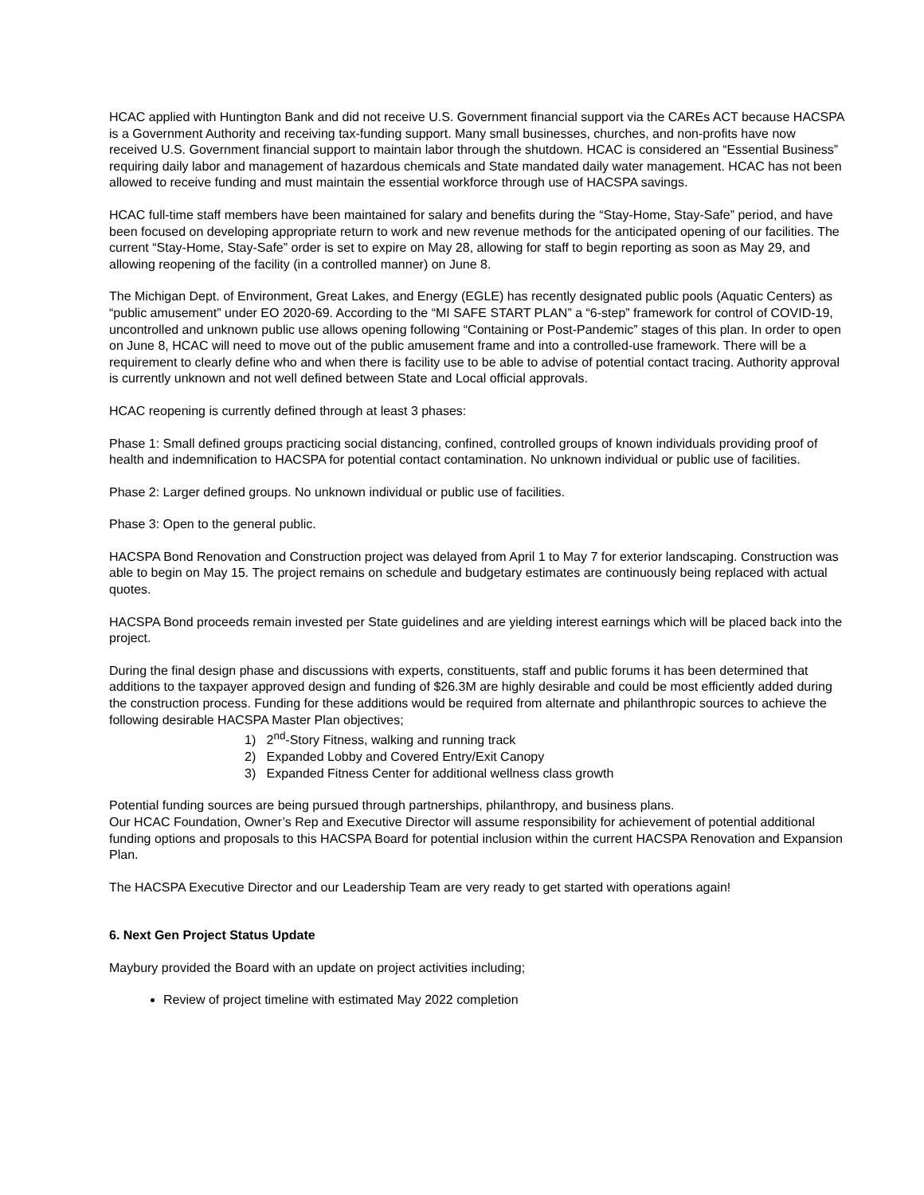HCAC applied with Huntington Bank and did not receive U.S. Government financial support via the CAREs ACT because HACSPA is a Government Authority and receiving tax-funding support. Many small businesses, churches, and non-profits have now received U.S. Government financial support to maintain labor through the shutdown. HCAC is considered an “Essential Business” requiring daily labor and management of hazardous chemicals and State mandated daily water management. HCAC has not been allowed to receive funding and must maintain the essential workforce through use of HACSPA savings.
HCAC full-time staff members have been maintained for salary and benefits during the “Stay-Home, Stay-Safe” period, and have been focused on developing appropriate return to work and new revenue methods for the anticipated opening of our facilities. The current “Stay-Home, Stay-Safe” order is set to expire on May 28, allowing for staff to begin reporting as soon as May 29, and allowing reopening of the facility (in a controlled manner) on June 8.
The Michigan Dept. of Environment, Great Lakes, and Energy (EGLE) has recently designated public pools (Aquatic Centers) as “public amusement” under EO 2020-69. According to the “MI SAFE START PLAN” a “6-step” framework for control of COVID-19, uncontrolled and unknown public use allows opening following “Containing or Post-Pandemic” stages of this plan. In order to open on June 8, HCAC will need to move out of the public amusement frame and into a controlled-use framework. There will be a requirement to clearly define who and when there is facility use to be able to advise of potential contact tracing. Authority approval is currently unknown and not well defined between State and Local official approvals.
HCAC reopening is currently defined through at least 3 phases:
Phase 1: Small defined groups practicing social distancing, confined, controlled groups of known individuals providing proof of health and indemnification to HACSPA for potential contact contamination. No unknown individual or public use of facilities.
Phase 2: Larger defined groups. No unknown individual or public use of facilities.
Phase 3: Open to the general public.
HACSPA Bond Renovation and Construction project was delayed from April 1 to May 7 for exterior landscaping. Construction was able to begin on May 15. The project remains on schedule and budgetary estimates are continuously being replaced with actual quotes.
HACSPA Bond proceeds remain invested per State guidelines and are yielding interest earnings which will be placed back into the project.
During the final design phase and discussions with experts, constituents, staff and public forums it has been determined that additions to the taxpayer approved design and funding of $26.3M are highly desirable and could be most efficiently added during the construction process. Funding for these additions would be required from alternate and philanthropic sources to achieve the following desirable HACSPA Master Plan objectives;
1) 2<sup>nd</sup>-Story Fitness, walking and running track
2) Expanded Lobby and Covered Entry/Exit Canopy
3) Expanded Fitness Center for additional wellness class growth
Potential funding sources are being pursued through partnerships, philanthropy, and business plans.
Our HCAC Foundation, Owner’s Rep and Executive Director will assume responsibility for achievement of potential additional funding options and proposals to this HACSPA Board for potential inclusion within the current HACSPA Renovation and Expansion Plan.
The HACSPA Executive Director and our Leadership Team are very ready to get started with operations again!
6. Next Gen Project Status Update
Maybury provided the Board with an update on project activities including;
Review of project timeline with estimated May 2022 completion